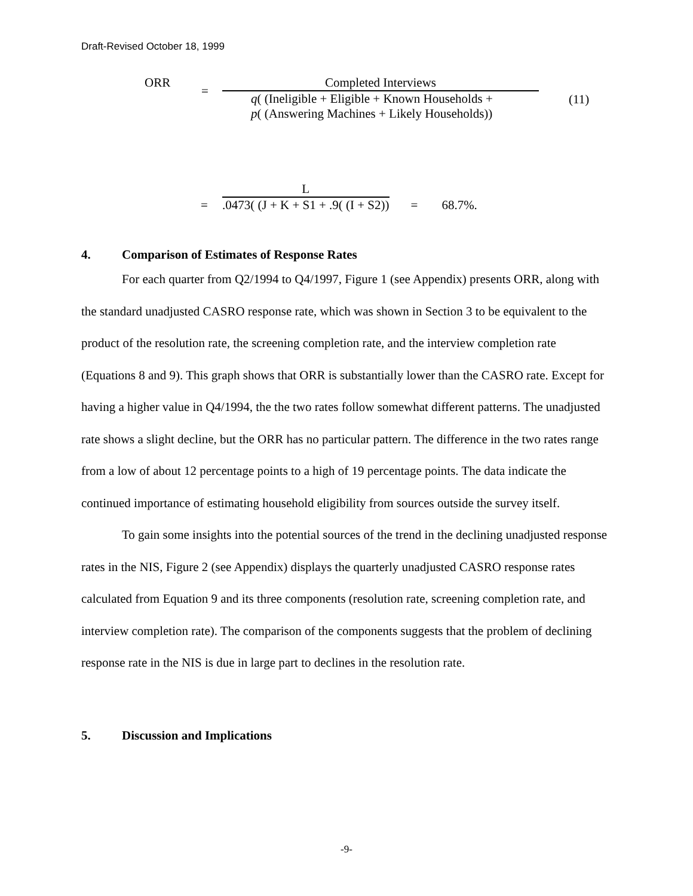Draft-Revised October 18, 1999
ORR
=
Completed Interviews
q( (Ineligible + Eligible + Known Households +
p( (Answering Machines + Likely Households))
(11)
=
L
.0473( (J + K + S1 + .9( (I + S2))
=
68.7%.
4. Comparison of Estimates of Response Rates
For each quarter from Q2/1994 to Q4/1997, Figure 1 (see Appendix) presents ORR, along with the standard unadjusted CASRO response rate, which was shown in Section 3 to be equivalent to the product of the resolution rate, the screening completion rate, and the interview completion rate (Equations 8 and 9). This graph shows that ORR is substantially lower than the CASRO rate. Except for having a higher value in Q4/1994, the the two rates follow somewhat different patterns. The unadjusted rate shows a slight decline, but the ORR has no particular pattern. The difference in the two rates range from a low of about 12 percentage points to a high of 19 percentage points. The data indicate the continued importance of estimating household eligibility from sources outside the survey itself.
To gain some insights into the potential sources of the trend in the declining unadjusted response rates in the NIS, Figure 2 (see Appendix) displays the quarterly unadjusted CASRO response rates calculated from Equation 9 and its three components (resolution rate, screening completion rate, and interview completion rate). The comparison of the components suggests that the problem of declining response rate in the NIS is due in large part to declines in the resolution rate.
5. Discussion and Implications
-9-